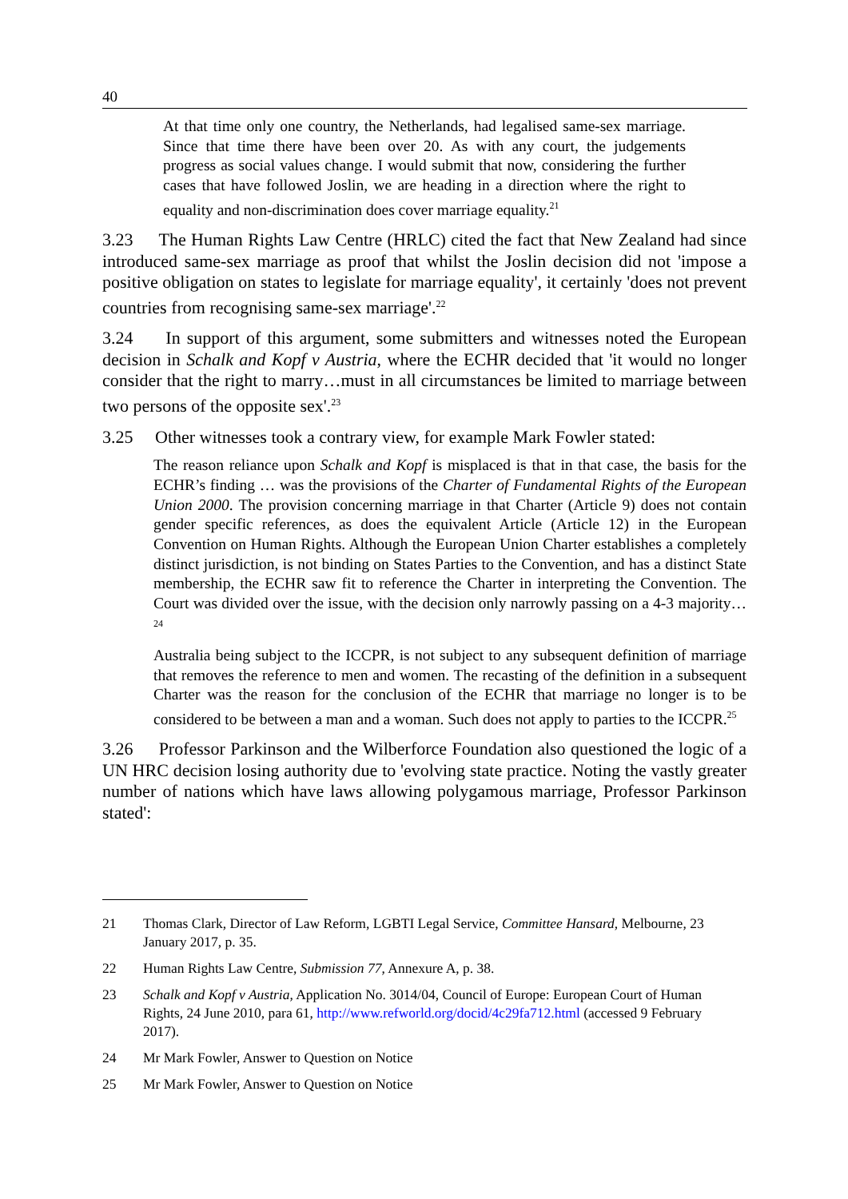40
At that time only one country, the Netherlands, had legalised same-sex marriage. Since that time there have been over 20. As with any court, the judgements progress as social values change. I would submit that now, considering the further cases that have followed Joslin, we are heading in a direction where the right to equality and non-discrimination does cover marriage equality.<sup>21</sup>
3.23 The Human Rights Law Centre (HRLC) cited the fact that New Zealand had since introduced same-sex marriage as proof that whilst the Joslin decision did not 'impose a positive obligation on states to legislate for marriage equality', it certainly 'does not prevent countries from recognising same-sex marriage'.<sup>22</sup>
3.24 In support of this argument, some submitters and witnesses noted the European decision in Schalk and Kopf v Austria, where the ECHR decided that 'it would no longer consider that the right to marry…must in all circumstances be limited to marriage between two persons of the opposite sex'.<sup>23</sup>
3.25 Other witnesses took a contrary view, for example Mark Fowler stated:
The reason reliance upon Schalk and Kopf is misplaced is that in that case, the basis for the ECHR’s finding … was the provisions of the Charter of Fundamental Rights of the European Union 2000. The provision concerning marriage in that Charter (Article 9) does not contain gender specific references, as does the equivalent Article (Article 12) in the European Convention on Human Rights. Although the European Union Charter establishes a completely distinct jurisdiction, is not binding on States Parties to the Convention, and has a distinct State membership, the ECHR saw fit to reference the Charter in interpreting the Convention. The Court was divided over the issue, with the decision only narrowly passing on a 4-3 majority…<sup>24</sup>
Australia being subject to the ICCPR, is not subject to any subsequent definition of marriage that removes the reference to men and women. The recasting of the definition in a subsequent Charter was the reason for the conclusion of the ECHR that marriage no longer is to be considered to be between a man and a woman. Such does not apply to parties to the ICCPR.<sup>25</sup>
3.26 Professor Parkinson and the Wilberforce Foundation also questioned the logic of a UN HRC decision losing authority due to 'evolving state practice. Noting the vastly greater number of nations which have laws allowing polygamous marriage, Professor Parkinson stated':
21 Thomas Clark, Director of Law Reform, LGBTI Legal Service, Committee Hansard, Melbourne, 23 January 2017, p. 35.
22 Human Rights Law Centre, Submission 77, Annexure A, p. 38.
23 Schalk and Kopf v Austria, Application No. 3014/04, Council of Europe: European Court of Human Rights, 24 June 2010, para 61, http://www.refworld.org/docid/4c29fa712.html (accessed 9 February 2017).
24 Mr Mark Fowler, Answer to Question on Notice
25 Mr Mark Fowler, Answer to Question on Notice